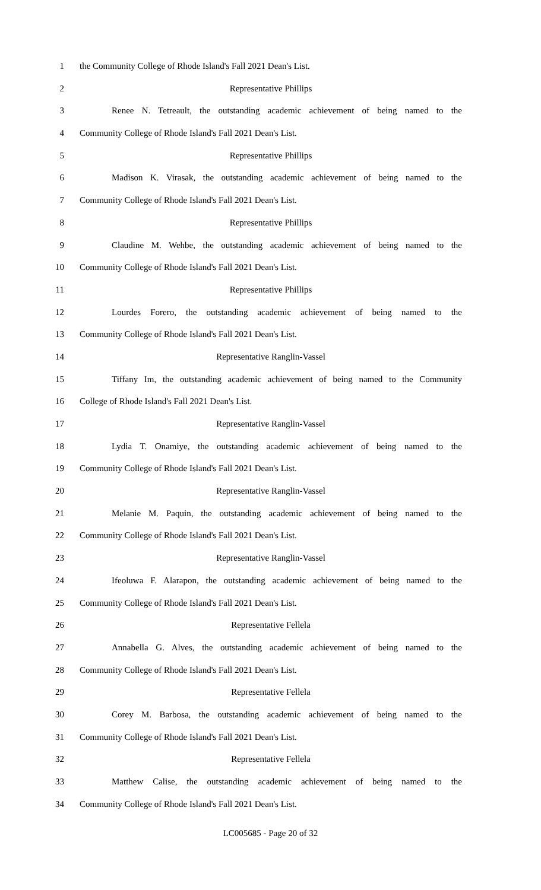1 the Community College of Rhode Island's Fall 2021 Dean's List.
2 Representative Phillips
3 Renee N. Tetreault, the outstanding academic achievement of being named to the
4 Community College of Rhode Island's Fall 2021 Dean's List.
5 Representative Phillips
6 Madison K. Virasak, the outstanding academic achievement of being named to the
7 Community College of Rhode Island's Fall 2021 Dean's List.
8 Representative Phillips
9 Claudine M. Wehbe, the outstanding academic achievement of being named to the
10 Community College of Rhode Island's Fall 2021 Dean's List.
11 Representative Phillips
12 Lourdes Forero, the outstanding academic achievement of being named to the
13 Community College of Rhode Island's Fall 2021 Dean's List.
14 Representative Ranglin-Vassel
15 Tiffany Im, the outstanding academic achievement of being named to the Community
16 College of Rhode Island's Fall 2021 Dean's List.
17 Representative Ranglin-Vassel
18 Lydia T. Onamiye, the outstanding academic achievement of being named to the
19 Community College of Rhode Island's Fall 2021 Dean's List.
20 Representative Ranglin-Vassel
21 Melanie M. Paquin, the outstanding academic achievement of being named to the
22 Community College of Rhode Island's Fall 2021 Dean's List.
23 Representative Ranglin-Vassel
24 Ifeoluwa F. Alarapon, the outstanding academic achievement of being named to the
25 Community College of Rhode Island's Fall 2021 Dean's List.
26 Representative Fellela
27 Annabella G. Alves, the outstanding academic achievement of being named to the
28 Community College of Rhode Island's Fall 2021 Dean's List.
29 Representative Fellela
30 Corey M. Barbosa, the outstanding academic achievement of being named to the
31 Community College of Rhode Island's Fall 2021 Dean's List.
32 Representative Fellela
33 Matthew Calise, the outstanding academic achievement of being named to the
34 Community College of Rhode Island's Fall 2021 Dean's List.
LC005685 - Page 20 of 32